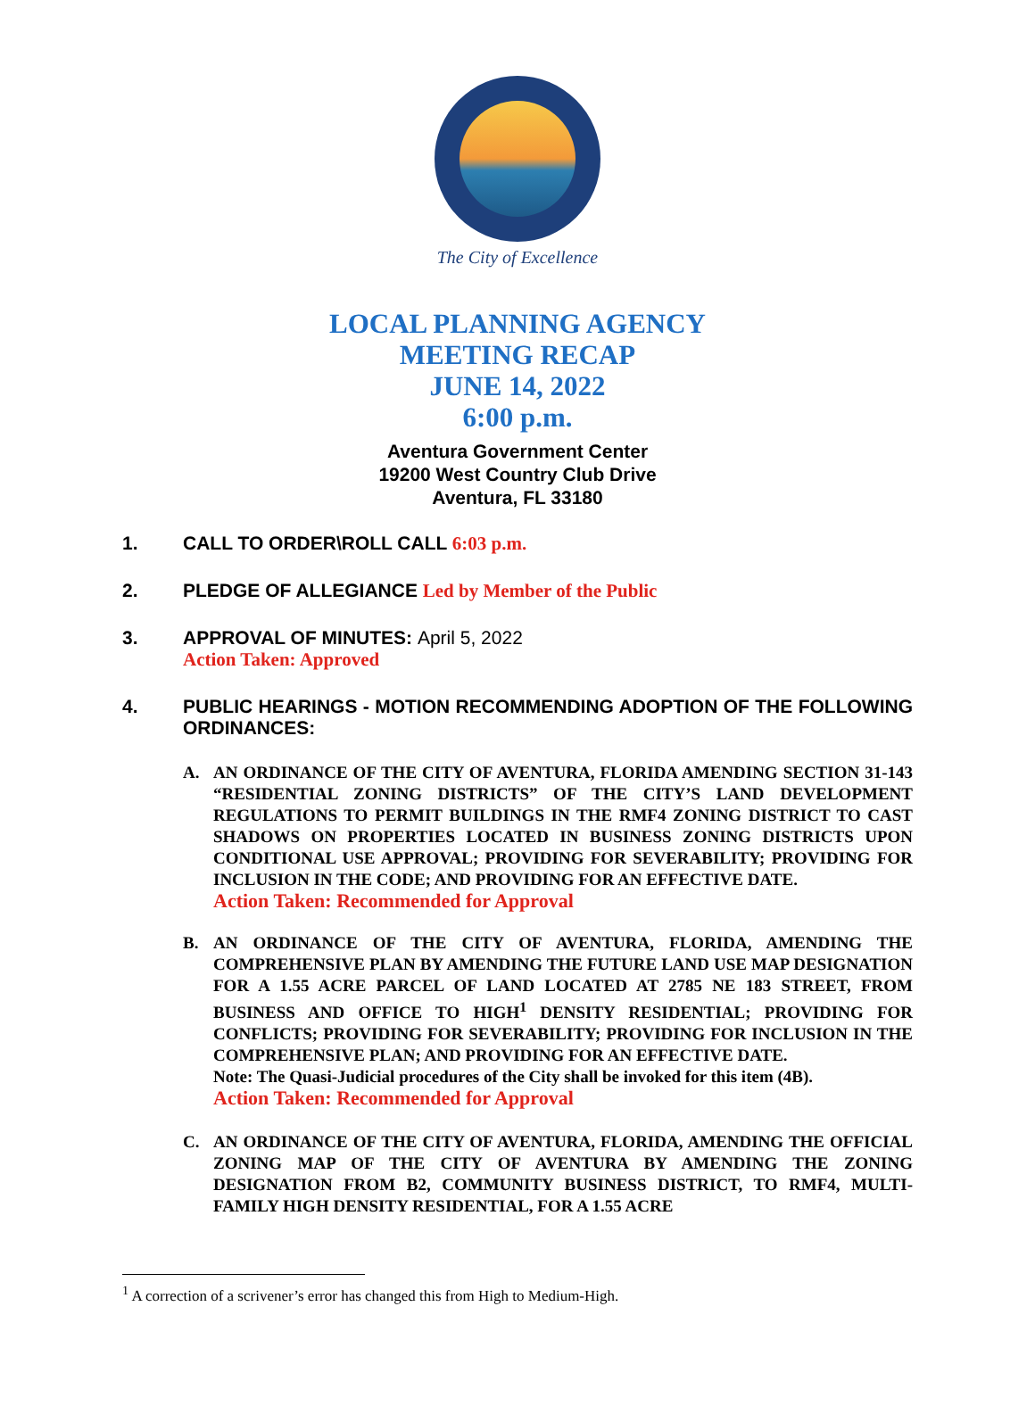The City of Excellence
LOCAL PLANNING AGENCY
MEETING RECAP
JUNE 14, 2022
6:00 p.m.
Aventura Government Center
19200 West Country Club Drive
Aventura, FL 33180
1. CALL TO ORDER\ROLL CALL 6:03 p.m.
2. PLEDGE OF ALLEGIANCE Led by Member of the Public
3. APPROVAL OF MINUTES: April 5, 2022
Action Taken: Approved
4. PUBLIC HEARINGS - MOTION RECOMMENDING ADOPTION OF THE FOLLOWING ORDINANCES:
A. AN ORDINANCE OF THE CITY OF AVENTURA, FLORIDA AMENDING SECTION 31-143 “RESIDENTIAL ZONING DISTRICTS” OF THE CITY’S LAND DEVELOPMENT REGULATIONS TO PERMIT BUILDINGS IN THE RMF4 ZONING DISTRICT TO CAST SHADOWS ON PROPERTIES LOCATED IN BUSINESS ZONING DISTRICTS UPON CONDITIONAL USE APPROVAL; PROVIDING FOR SEVERABILITY; PROVIDING FOR INCLUSION IN THE CODE; AND PROVIDING FOR AN EFFECTIVE DATE.
Action Taken: Recommended for Approval
B. AN ORDINANCE OF THE CITY OF AVENTURA, FLORIDA, AMENDING THE COMPREHENSIVE PLAN BY AMENDING THE FUTURE LAND USE MAP DESIGNATION FOR A 1.55 ACRE PARCEL OF LAND LOCATED AT 2785 NE 183 STREET, FROM BUSINESS AND OFFICE TO HIGH<sup>1</sup> DENSITY RESIDENTIAL; PROVIDING FOR CONFLICTS; PROVIDING FOR SEVERABILITY; PROVIDING FOR INCLUSION IN THE COMPREHENSIVE PLAN; AND PROVIDING FOR AN EFFECTIVE DATE.
Note: The Quasi-Judicial procedures of the City shall be invoked for this item (4B).
Action Taken: Recommended for Approval
C. AN ORDINANCE OF THE CITY OF AVENTURA, FLORIDA, AMENDING THE OFFICIAL ZONING MAP OF THE CITY OF AVENTURA BY AMENDING THE ZONING DESIGNATION FROM B2, COMMUNITY BUSINESS DISTRICT, TO RMF4, MULTI-FAMILY HIGH DENSITY RESIDENTIAL, FOR A 1.55 ACRE
<sup>1</sup> A correction of a scrivener’s error has changed this from High to Medium-High.